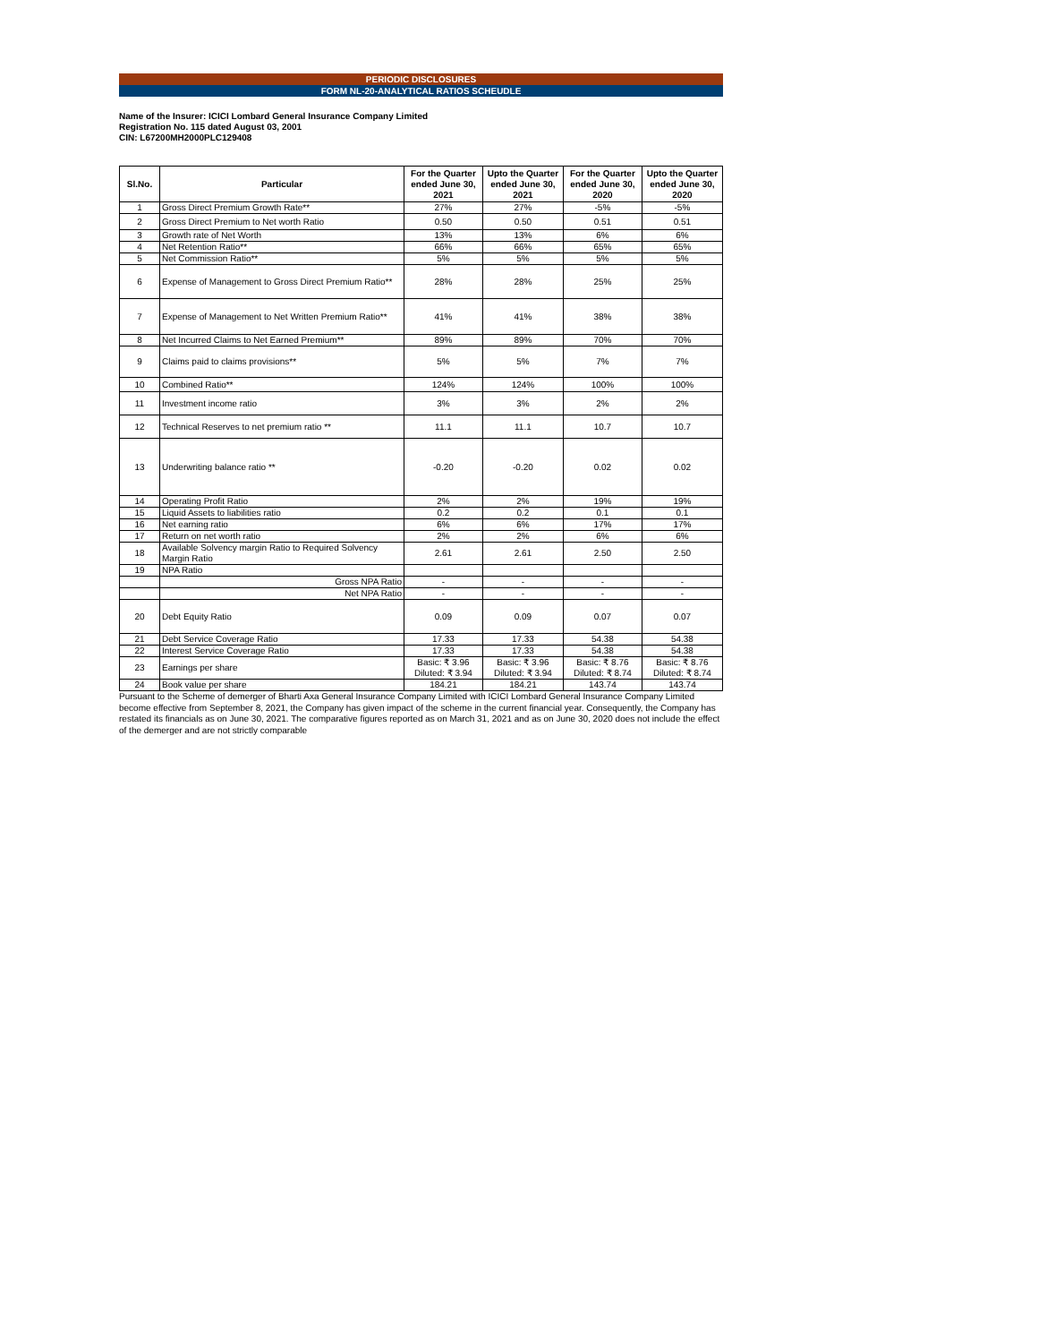PERIODIC DISCLOSURES
FORM NL-20-ANALYTICAL RATIOS SCHEUDLE
Name of the Insurer: ICICI Lombard General Insurance Company Limited
Registration No. 115 dated August 03, 2001
CIN: L67200MH2000PLC129408
| Sl.No. | Particular | For the Quarter ended June 30, 2021 | Upto the Quarter ended June 30, 2021 | For the Quarter ended June 30, 2020 | Upto the Quarter ended June 30, 2020 |
| --- | --- | --- | --- | --- | --- |
| 1 | Gross Direct Premium Growth Rate** | 27% | 27% | -5% | -5% |
| 2 | Gross Direct Premium to Net worth Ratio | 0.50 | 0.50 | 0.51 | 0.51 |
| 3 | Growth rate of Net Worth | 13% | 13% | 6% | 6% |
| 4 | Net Retention Ratio** | 66% | 66% | 65% | 65% |
| 5 | Net Commission Ratio** | 5% | 5% | 5% | 5% |
| 6 | Expense of Management to Gross Direct Premium Ratio** | 28% | 28% | 25% | 25% |
| 7 | Expense of Management to Net Written Premium Ratio** | 41% | 41% | 38% | 38% |
| 8 | Net Incurred Claims to Net Earned Premium** | 89% | 89% | 70% | 70% |
| 9 | Claims paid to claims provisions** | 5% | 5% | 7% | 7% |
| 10 | Combined Ratio** | 124% | 124% | 100% | 100% |
| 11 | Investment income ratio | 3% | 3% | 2% | 2% |
| 12 | Technical Reserves to net premium ratio ** | 11.1 | 11.1 | 10.7 | 10.7 |
| 13 | Underwriting balance ratio ** | -0.20 | -0.20 | 0.02 | 0.02 |
| 14 | Operating Profit Ratio | 2% | 2% | 19% | 19% |
| 15 | Liquid Assets to liabilities ratio | 0.2 | 0.2 | 0.1 | 0.1 |
| 16 | Net earning ratio | 6% | 6% | 17% | 17% |
| 17 | Return on net worth ratio | 2% | 2% | 6% | 6% |
| 18 | Available Solvency margin Ratio to Required Solvency Margin Ratio | 2.61 | 2.61 | 2.50 | 2.50 |
| 19 | NPA Ratio | | | | |
| | Gross NPA Ratio | - | - | - | - |
| | Net NPA Ratio | - | - | - | - |
| 20 | Debt Equity Ratio | 0.09 | 0.09 | 0.07 | 0.07 |
| 21 | Debt Service Coverage Ratio | 17.33 | 17.33 | 54.38 | 54.38 |
| 22 | Interest Service Coverage Ratio | 17.33 | 17.33 | 54.38 | 54.38 |
| 23 | Earnings per share | Basic: ₹ 3.96 Diluted: ₹ 3.94 | Basic: ₹ 3.96 Diluted: ₹ 3.94 | Basic: ₹ 8.76 Diluted: ₹ 8.74 | Basic: ₹ 8.76 Diluted: ₹ 8.74 |
| 24 | Book value per share | 184.21 | 184.21 | 143.74 | 143.74 |
Pursuant to the Scheme of demerger of Bharti Axa General Insurance Company Limited with ICICI Lombard General Insurance Company Limited become effective from September 8, 2021, the Company has given impact of the scheme in the current financial year. Consequently, the Company has restated its financials as on June 30, 2021. The comparative figures reported as on March 31, 2021 and as on June 30, 2020 does not include the effect of the demerger and are not strictly comparable